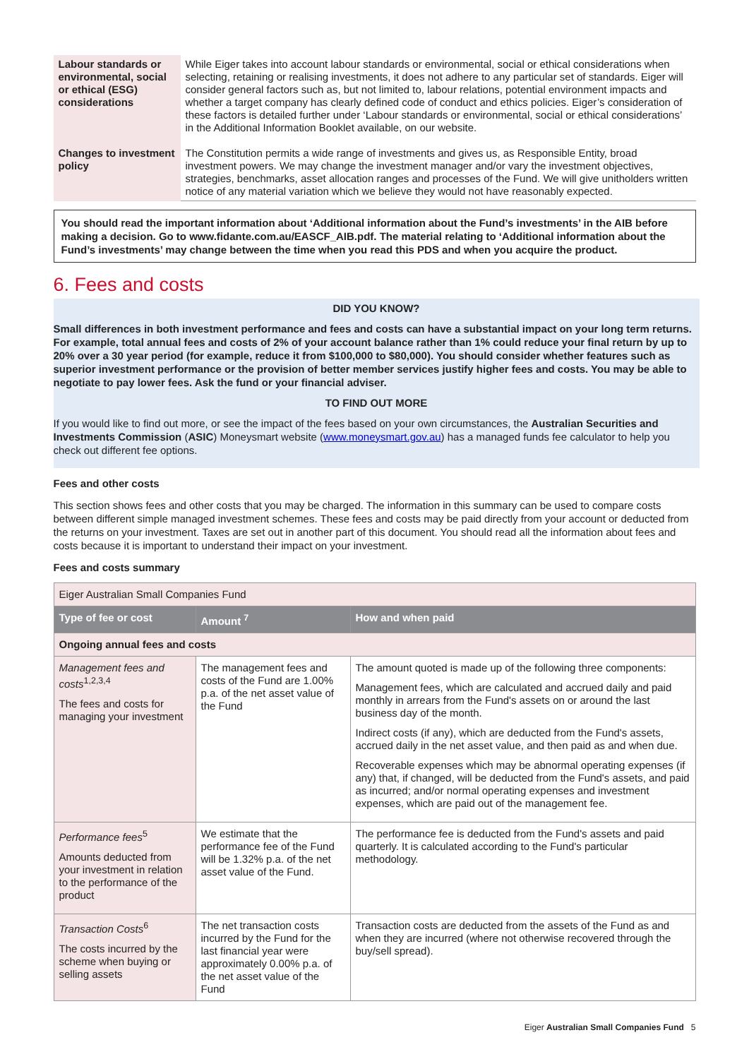| Labour standards or environmental, social or ethical (ESG) considerations | While Eiger takes into account labour standards or environmental, social or ethical considerations when selecting, retaining or realising investments, it does not adhere to any particular set of standards. Eiger will consider general factors such as, but not limited to, labour relations, potential environment impacts and whether a target company has clearly defined code of conduct and ethics policies. Eiger’s consideration of these factors is detailed further under ‘Labour standards or environmental, social or ethical considerations’ in the Additional Information Booklet available, on our website. |
| Changes to investment policy | The Constitution permits a wide range of investments and gives us, as Responsible Entity, broad investment powers. We may change the investment manager and/or vary the investment objectives, strategies, benchmarks, asset allocation ranges and processes of the Fund. We will give unitholders written notice of any material variation which we believe they would not have reasonably expected. |
You should read the important information about ‘Additional information about the Fund’s investments’ in the AIB before making a decision. Go to www.fidante.com.au/EASCF_AIB.pdf. The material relating to ‘Additional information about the Fund’s investments’ may change between the time when you read this PDS and when you acquire the product.
6. Fees and costs
DID YOU KNOW?
Small differences in both investment performance and fees and costs can have a substantial impact on your long term returns. For example, total annual fees and costs of 2% of your account balance rather than 1% could reduce your final return by up to 20% over a 30 year period (for example, reduce it from $100,000 to $80,000). You should consider whether features such as superior investment performance or the provision of better member services justify higher fees and costs. You may be able to negotiate to pay lower fees. Ask the fund or your financial adviser.
TO FIND OUT MORE
If you would like to find out more, or see the impact of the fees based on your own circumstances, the Australian Securities and Investments Commission (ASIC) Moneysmart website (www.moneysmart.gov.au) has a managed funds fee calculator to help you check out different fee options.
Fees and other costs
This section shows fees and other costs that you may be charged. The information in this summary can be used to compare costs between different simple managed investment schemes. These fees and costs may be paid directly from your account or deducted from the returns on your investment. Taxes are set out in another part of this document. You should read all the information about fees and costs because it is important to understand their impact on your investment.
Fees and costs summary
| Eiger Australian Small Companies Fund | | |
| Type of fee or cost | Amount <sup>7</sup> | How and when paid |
| Ongoing annual fees and costs | | |
| Management fees and costs<sup>1,2,3,4</sup> The fees and costs for managing your investment | The management fees and costs of the Fund are 1.00% p.a. of the net asset value of the Fund | The amount quoted is made up of the following three components: Management fees, which are calculated and accrued daily and paid monthly in arrears from the Fund's assets on or around the last business day of the month. Indirect costs (if any), which are deducted from the Fund's assets, accrued daily in the net asset value, and then paid as and when due. Recoverable expenses which may be abnormal operating expenses (if any) that, if changed, will be deducted from the Fund's assets, and paid as incurred; and/or normal operating expenses and investment expenses, which are paid out of the management fee. |
| Performance fees<sup>5</sup> Amounts deducted from your investment in relation to the performance of the product | We estimate that the performance fee of the Fund will be 1.32% p.a. of the net asset value of the Fund. | The performance fee is deducted from the Fund's assets and paid quarterly. It is calculated according to the Fund's particular methodology. |
| Transaction Costs<sup>6</sup> The costs incurred by the scheme when buying or selling assets | The net transaction costs incurred by the Fund for the last financial year were approximately 0.00% p.a. of the net asset value of the Fund | Transaction costs are deducted from the assets of the Fund as and when they are incurred (where not otherwise recovered through the buy/sell spread). |
Eiger Australian Small Companies Fund 5